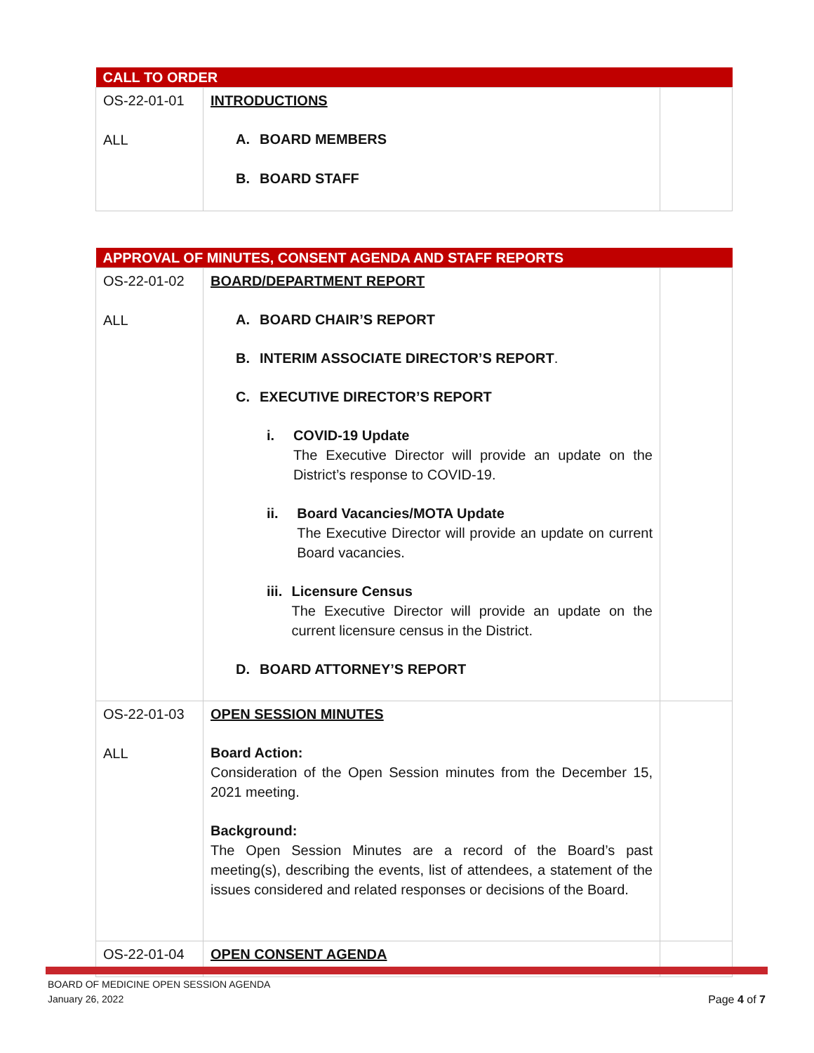| CALL TO ORDER | | |
| OS-22-01-01 ALL | INTRODUCTIONS A. BOARD MEMBERS B. BOARD STAFF | |
| APPROVAL OF MINUTES, CONSENT AGENDA AND STAFF REPORTS | | |
| OS-22-01-02 ALL | BOARD/DEPARTMENT REPORT A. BOARD CHAIR’S REPORT B. INTERIM ASSOCIATE DIRECTOR’S REPORT . C. EXECUTIVE DIRECTOR’S REPORT i. COVID-19 Update The Executive Director will provide an update on the District’s response to COVID-19. ii. Board Vacancies/MOTA Update The Executive Director will provide an update on current Board vacancies. iii. Licensure Census The Executive Director will provide an update on the current licensure census in the District. D. BOARD ATTORNEY’S REPORT | |
| OS-22-01-03 ALL | OPEN SESSION MINUTES Board Action: Consideration of the Open Session minutes from the December 15, 2021 meeting. Background: The Open Session Minutes are a record of the Board’s past meeting(s), describing the events, list of attendees, a statement of the issues considered and related responses or decisions of the Board. | |
| OS-22-01-04 | OPEN CONSENT AGENDA | |
BOARD OF MEDICINE OPEN SESSION AGENDA
January 26, 2022
Page 4 of 7